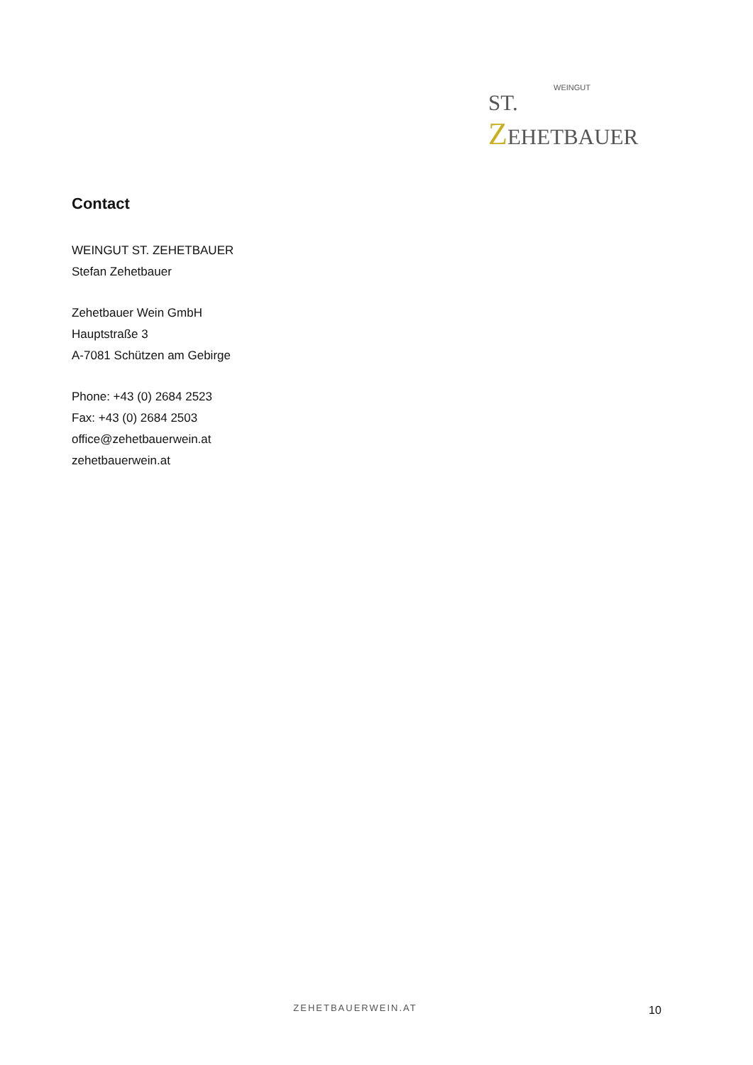WEINGUT
ST. ZEHETBAUER
Contact
WEINGUT ST. ZEHETBAUER
Stefan Zehetbauer
Zehetbauer Wein GmbH
Hauptstraße 3
A-7081 Schützen am Gebirge
Phone: +43 (0) 2684 2523
Fax: +43 (0) 2684 2503
office@zehetbauerwein.at
zehetbauerwein.at
ZEHETBAUERWEIN.AT 10